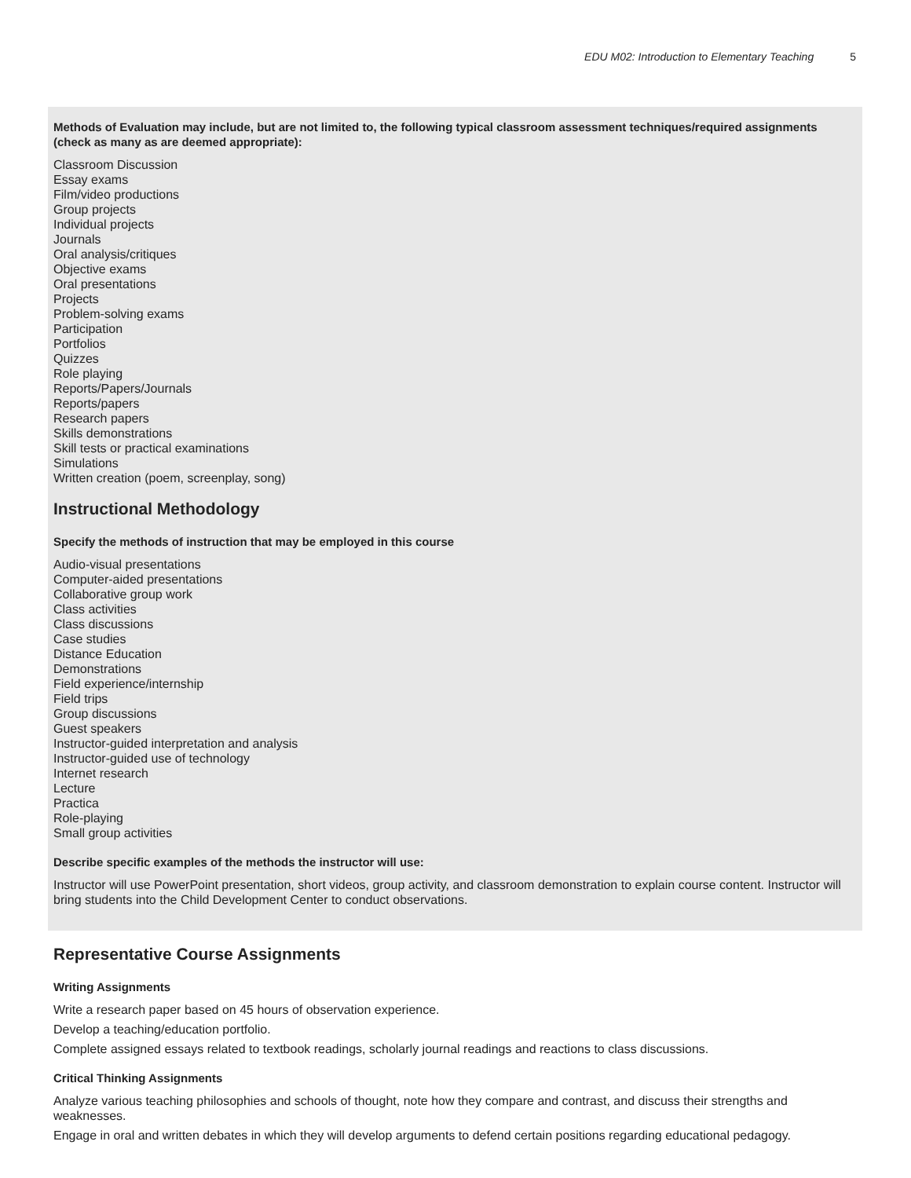EDU M02: Introduction to Elementary Teaching 5
Methods of Evaluation may include, but are not limited to, the following typical classroom assessment techniques/required assignments (check as many as are deemed appropriate):
Classroom Discussion
Essay exams
Film/video productions
Group projects
Individual projects
Journals
Oral analysis/critiques
Objective exams
Oral presentations
Projects
Problem-solving exams
Participation
Portfolios
Quizzes
Role playing
Reports/Papers/Journals
Reports/papers
Research papers
Skills demonstrations
Skill tests or practical examinations
Simulations
Written creation (poem, screenplay, song)
Instructional Methodology
Specify the methods of instruction that may be employed in this course
Audio-visual presentations
Computer-aided presentations
Collaborative group work
Class activities
Class discussions
Case studies
Distance Education
Demonstrations
Field experience/internship
Field trips
Group discussions
Guest speakers
Instructor-guided interpretation and analysis
Instructor-guided use of technology
Internet research
Lecture
Practica
Role-playing
Small group activities
Describe specific examples of the methods the instructor will use:
Instructor will use PowerPoint presentation, short videos, group activity, and classroom demonstration to explain course content. Instructor will bring students into the Child Development Center to conduct observations.
Representative Course Assignments
Writing Assignments
Write a research paper based on 45 hours of observation experience.
Develop a teaching/education portfolio.
Complete assigned essays related to textbook readings, scholarly journal readings and reactions to class discussions.
Critical Thinking Assignments
Analyze various teaching philosophies and schools of thought, note how they compare and contrast, and discuss their strengths and weaknesses.
Engage in oral and written debates in which they will develop arguments to defend certain positions regarding educational pedagogy.